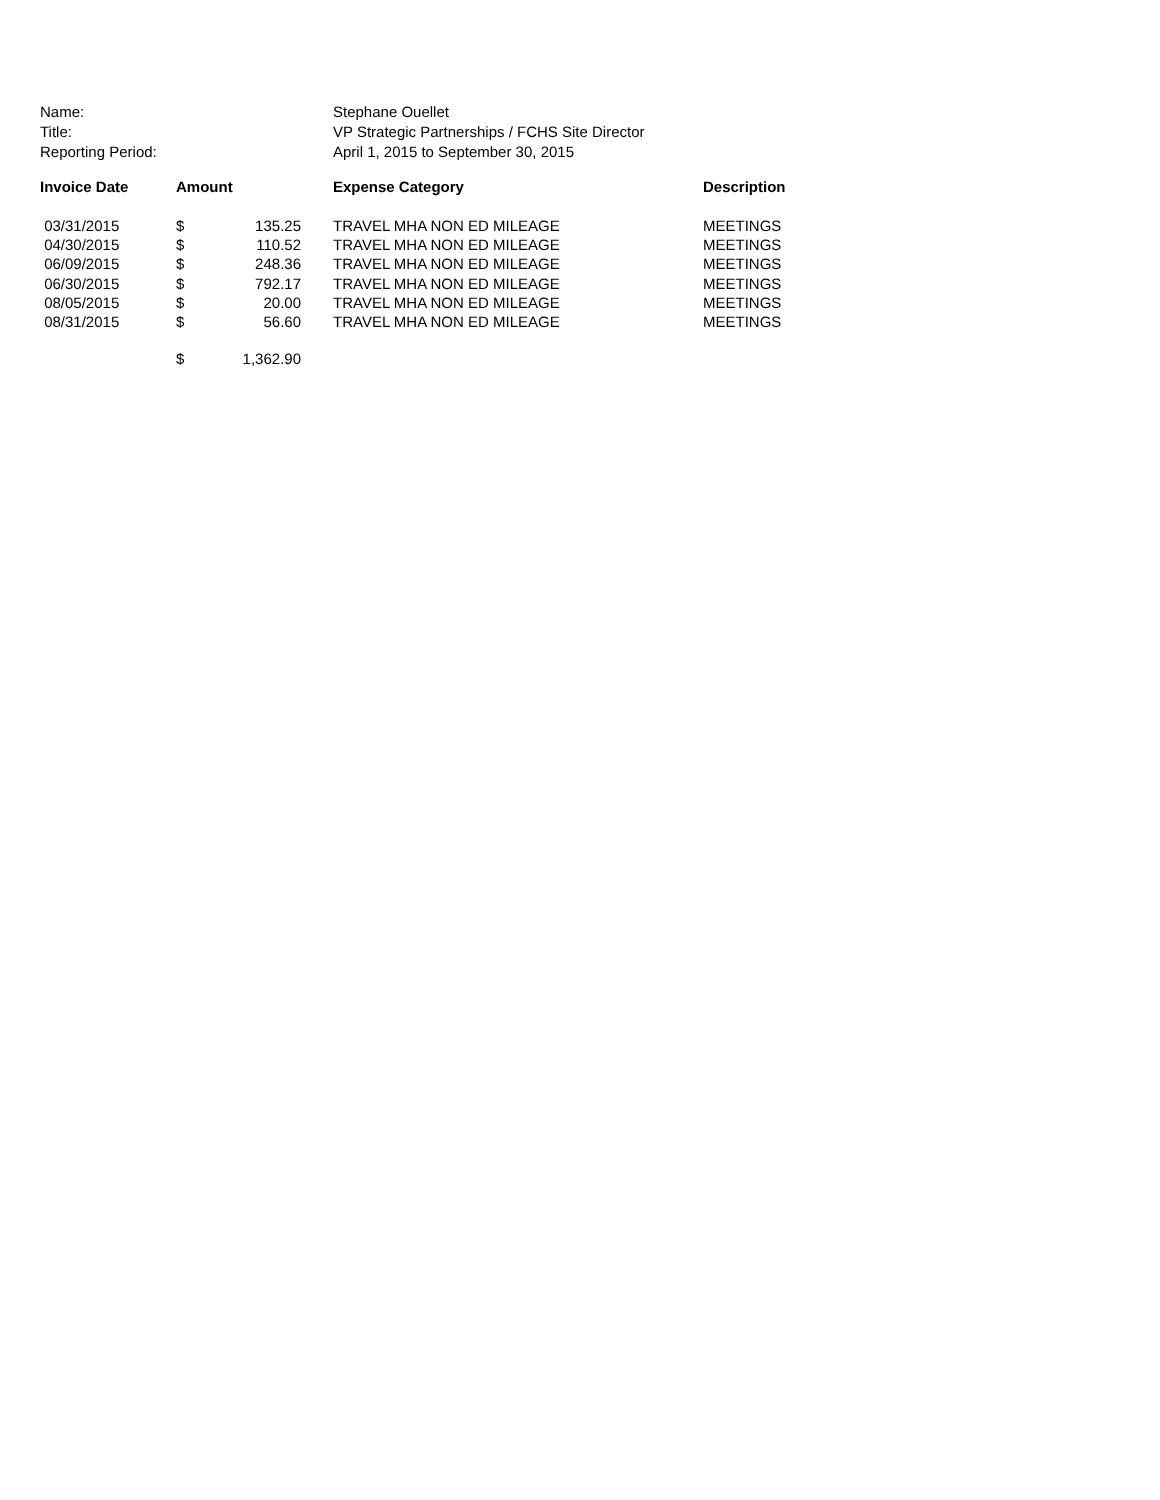| Name: | Stephane Ouellet |
| Title: | VP Strategic Partnerships / FCHS Site Director |
| Reporting Period: | April 1, 2015 to September 30, 2015 |
| Invoice Date | Amount | | Expense Category | Description |
| --- | --- | --- | --- | --- |
| 03/31/2015 | $ | 135.25 | TRAVEL MHA NON ED MILEAGE | MEETINGS |
| 04/30/2015 | $ | 110.52 | TRAVEL MHA NON ED MILEAGE | MEETINGS |
| 06/09/2015 | $ | 248.36 | TRAVEL MHA NON ED MILEAGE | MEETINGS |
| 06/30/2015 | $ | 792.17 | TRAVEL MHA NON ED MILEAGE | MEETINGS |
| 08/05/2015 | $ | 20.00 | TRAVEL MHA NON ED MILEAGE | MEETINGS |
| 08/31/2015 | $ | 56.60 | TRAVEL MHA NON ED MILEAGE | MEETINGS |
| | $ | 1,362.90 | | |